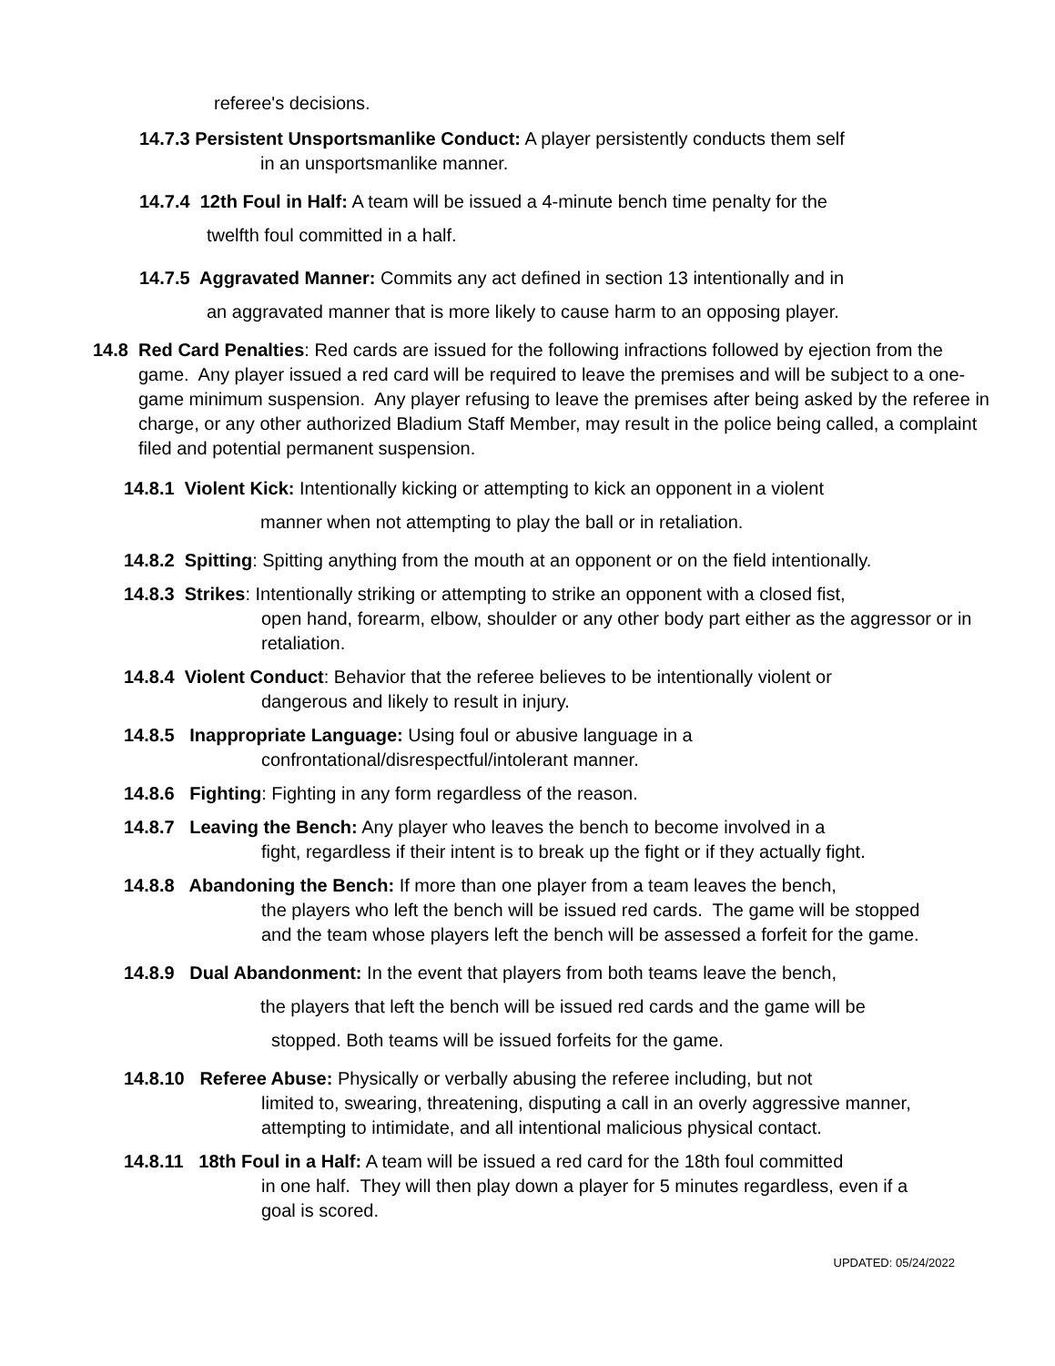referee's decisions.
14.7.3 Persistent Unsportsmanlike Conduct: A player persistently conducts them self
in an unsportsmanlike manner.
14.7.4 12th Foul in Half: A team will be issued a 4-minute bench time penalty for the
twelfth foul committed in a half.
14.7.5 Aggravated Manner: Commits any act defined in section 13 intentionally and in
an aggravated manner that is more likely to cause harm to an opposing player.
14.8 Red Card Penalties: Red cards are issued for the following infractions followed by ejection from the game. Any player issued a red card will be required to leave the premises and will be subject to a one-game minimum suspension. Any player refusing to leave the premises after being asked by the referee in charge, or any other authorized Bladium Staff Member, may result in the police being called, a complaint filed and potential permanent suspension.
14.8.1 Violent Kick: Intentionally kicking or attempting to kick an opponent in a violent
manner when not attempting to play the ball or in retaliation.
14.8.2 Spitting: Spitting anything from the mouth at an opponent or on the field intentionally.
14.8.3 Strikes: Intentionally striking or attempting to strike an opponent with a closed fist,
open hand, forearm, elbow, shoulder or any other body part either as the aggressor or in retaliation.
14.8.4 Violent Conduct: Behavior that the referee believes to be intentionally violent or
dangerous and likely to result in injury.
14.8.5 Inappropriate Language: Using foul or abusive language in a
confrontational/disrespectful/intolerant manner.
14.8.6 Fighting: Fighting in any form regardless of the reason.
14.8.7 Leaving the Bench: Any player who leaves the bench to become involved in a
fight, regardless if their intent is to break up the fight or if they actually fight.
14.8.8 Abandoning the Bench: If more than one player from a team leaves the bench,
the players who left the bench will be issued red cards. The game will be stopped and the team whose players left the bench will be assessed a forfeit for the game.
14.8.9 Dual Abandonment: In the event that players from both teams leave the bench,
the players that left the bench will be issued red cards and the game will be
stopped. Both teams will be issued forfeits for the game.
14.8.10 Referee Abuse: Physically or verbally abusing the referee including, but not
limited to, swearing, threatening, disputing a call in an overly aggressive manner, attempting to intimidate, and all intentional malicious physical contact.
14.8.11 18th Foul in a Half: A team will be issued a red card for the 18th foul committed
in one half. They will then play down a player for 5 minutes regardless, even if a goal is scored.
UPDATED: 05/24/2022